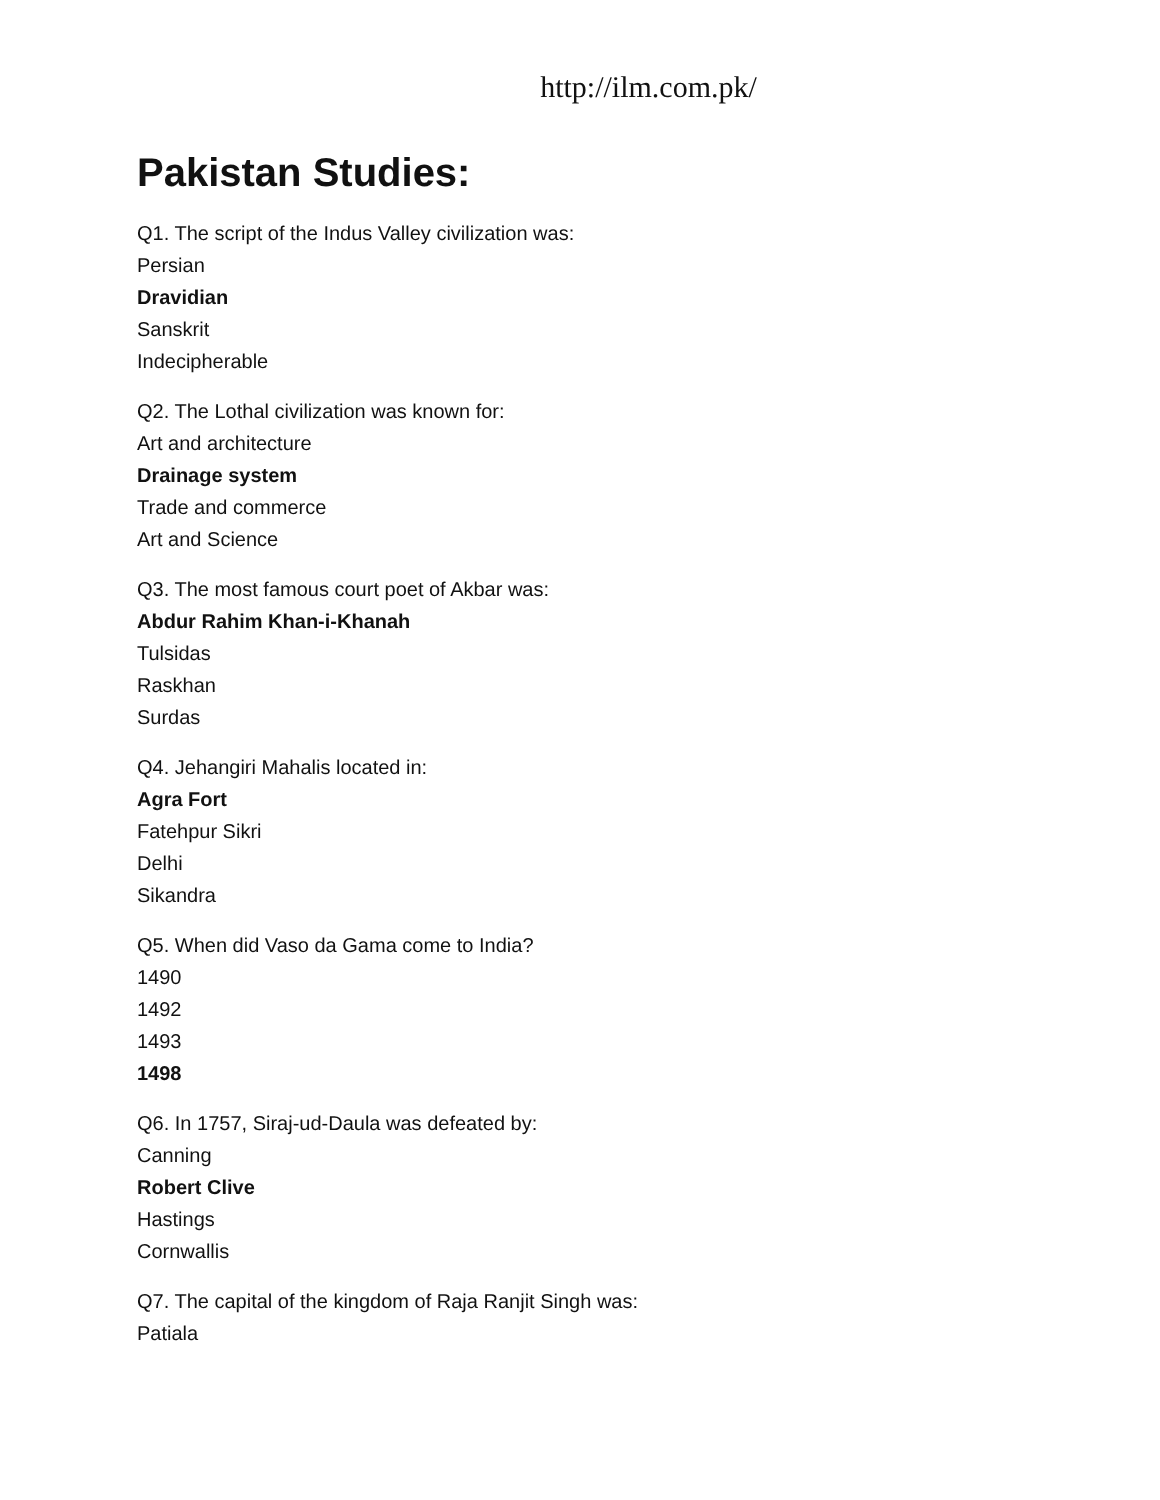http://ilm.com.pk/
Pakistan Studies:
Q1. The script of the Indus Valley civilization was:
Persian
Dravidian
Sanskrit
Indecipherable
Q2. The Lothal civilization was known for:
Art and architecture
Drainage system
Trade and commerce
Art and Science
Q3. The most famous court poet of Akbar was:
Abdur Rahim Khan-i-Khanah
Tulsidas
Raskhan
Surdas
Q4. Jehangiri Mahalis located in:
Agra Fort
Fatehpur Sikri
Delhi
Sikandra
Q5. When did Vaso da Gama come to India?
1490
1492
1493
1498
Q6. In 1757, Siraj-ud-Daula was defeated by:
Canning
Robert Clive
Hastings
Cornwallis
Q7. The capital of the kingdom of Raja Ranjit Singh was:
Patiala